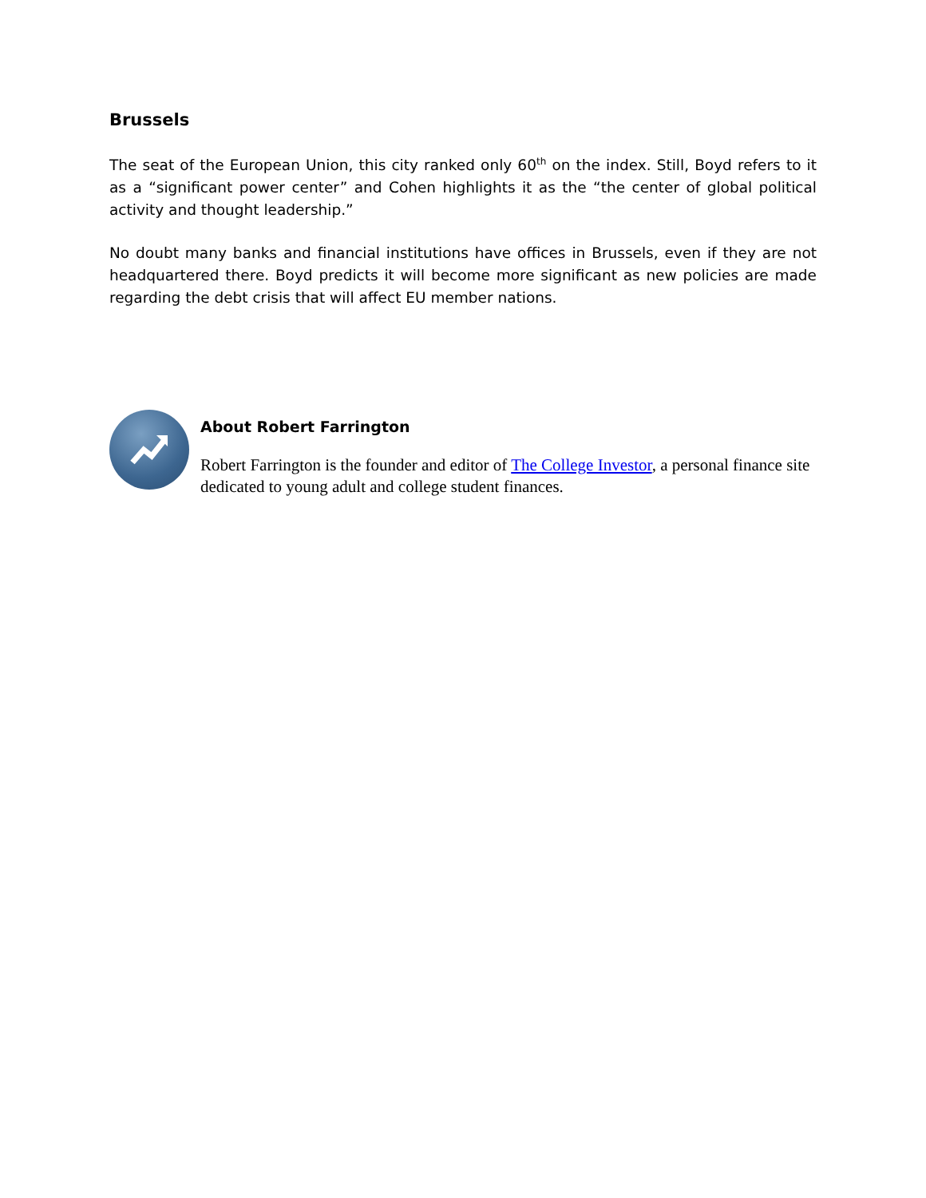Brussels
The seat of the European Union, this city ranked only 60<sup>th</sup> on the index. Still, Boyd refers to it as a “significant power center” and Cohen highlights it as the “the center of global political activity and thought leadership.”
No doubt many banks and financial institutions have offices in Brussels, even if they are not headquartered there. Boyd predicts it will become more significant as new policies are made regarding the debt crisis that will affect EU member nations.
About Robert Farrington
Robert Farrington is the founder and editor of The College Investor, a personal finance site dedicated to young adult and college student finances.